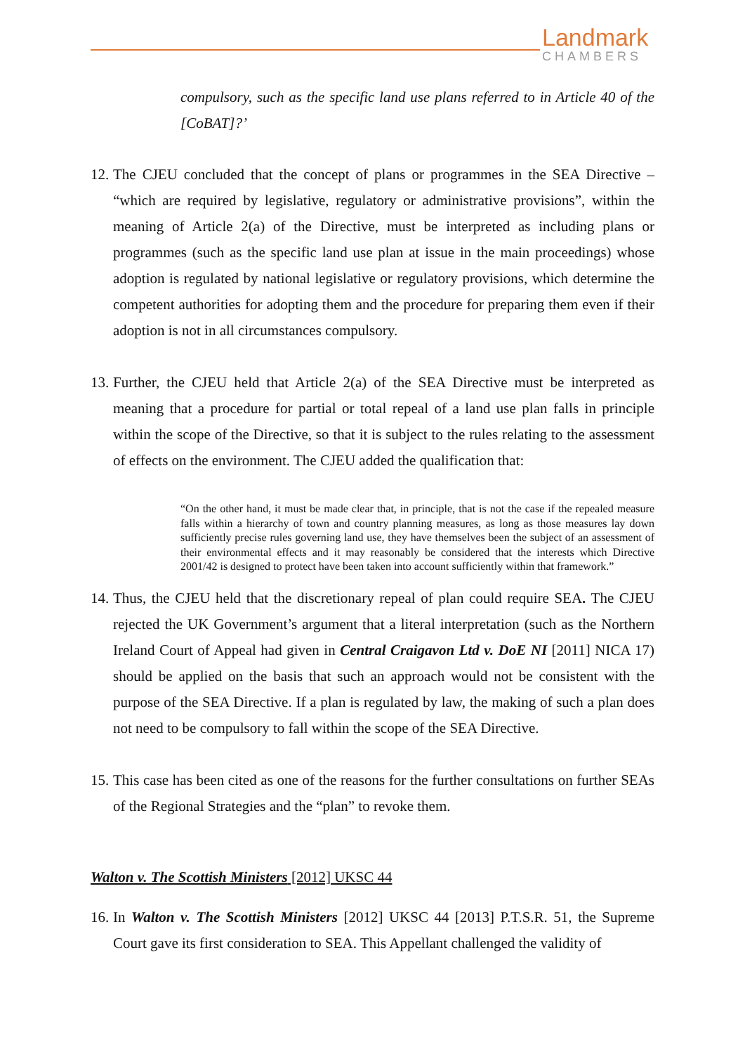Landmark
CHAMBERS
compulsory, such as the specific land use plans referred to in Article 40 of the [CoBAT]?’
12. The CJEU concluded that the concept of plans or programmes in the SEA Directive – “which are required by legislative, regulatory or administrative provisions”, within the meaning of Article 2(a) of the Directive, must be interpreted as including plans or programmes (such as the specific land use plan at issue in the main proceedings) whose adoption is regulated by national legislative or regulatory provisions, which determine the competent authorities for adopting them and the procedure for preparing them even if their adoption is not in all circumstances compulsory.
13. Further, the CJEU held that Article 2(a) of the SEA Directive must be interpreted as meaning that a procedure for partial or total repeal of a land use plan falls in principle within the scope of the Directive, so that it is subject to the rules relating to the assessment of effects on the environment. The CJEU added the qualification that:
“On the other hand, it must be made clear that, in principle, that is not the case if the repealed measure falls within a hierarchy of town and country planning measures, as long as those measures lay down sufficiently precise rules governing land use, they have themselves been the subject of an assessment of their environmental effects and it may reasonably be considered that the interests which Directive 2001/42 is designed to protect have been taken into account sufficiently within that framework.”
14. Thus, the CJEU held that the discretionary repeal of plan could require SEA. The CJEU rejected the UK Government’s argument that a literal interpretation (such as the Northern Ireland Court of Appeal had given in Central Craigavon Ltd v. DoE NI [2011] NICA 17) should be applied on the basis that such an approach would not be consistent with the purpose of the SEA Directive. If a plan is regulated by law, the making of such a plan does not need to be compulsory to fall within the scope of the SEA Directive.
15. This case has been cited as one of the reasons for the further consultations on further SEAs of the Regional Strategies and the “plan” to revoke them.
Walton v. The Scottish Ministers [2012] UKSC 44
16. In Walton v. The Scottish Ministers [2012] UKSC 44 [2013] P.T.S.R. 51, the Supreme Court gave its first consideration to SEA. This Appellant challenged the validity of